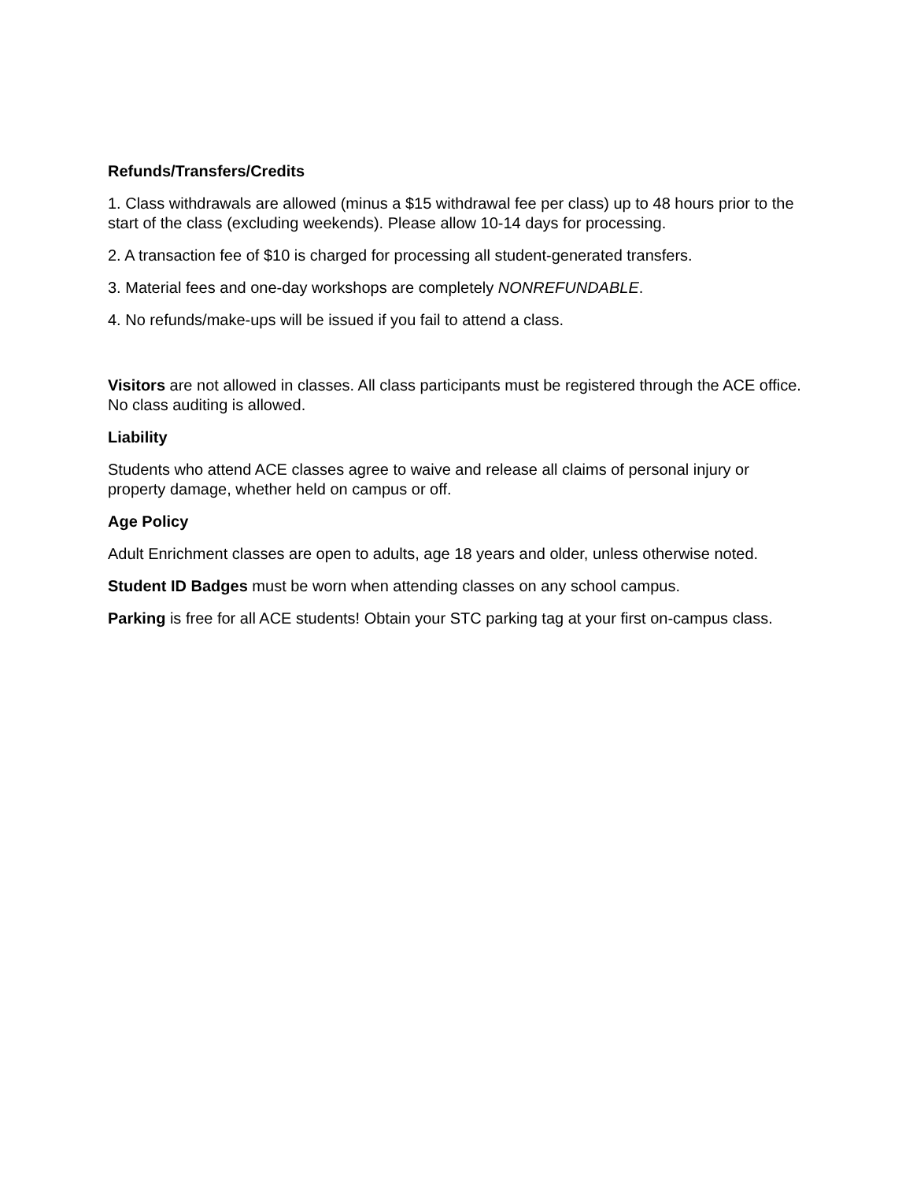Refunds/Transfers/Credits
1. Class withdrawals are allowed (minus a $15 withdrawal fee per class) up to 48 hours prior to the start of the class (excluding weekends). Please allow 10-14 days for processing.
2. A transaction fee of $10 is charged for processing all student-generated transfers.
3. Material fees and one-day workshops are completely NONREFUNDABLE.
4. No refunds/make-ups will be issued if you fail to attend a class.
Visitors are not allowed in classes. All class participants must be registered through the ACE office. No class auditing is allowed.
Liability
Students who attend ACE classes agree to waive and release all claims of personal injury or property damage, whether held on campus or off.
Age Policy
Adult Enrichment classes are open to adults, age 18 years and older, unless otherwise noted.
Student ID Badges must be worn when attending classes on any school campus.
Parking is free for all ACE students! Obtain your STC parking tag at your first on-campus class.